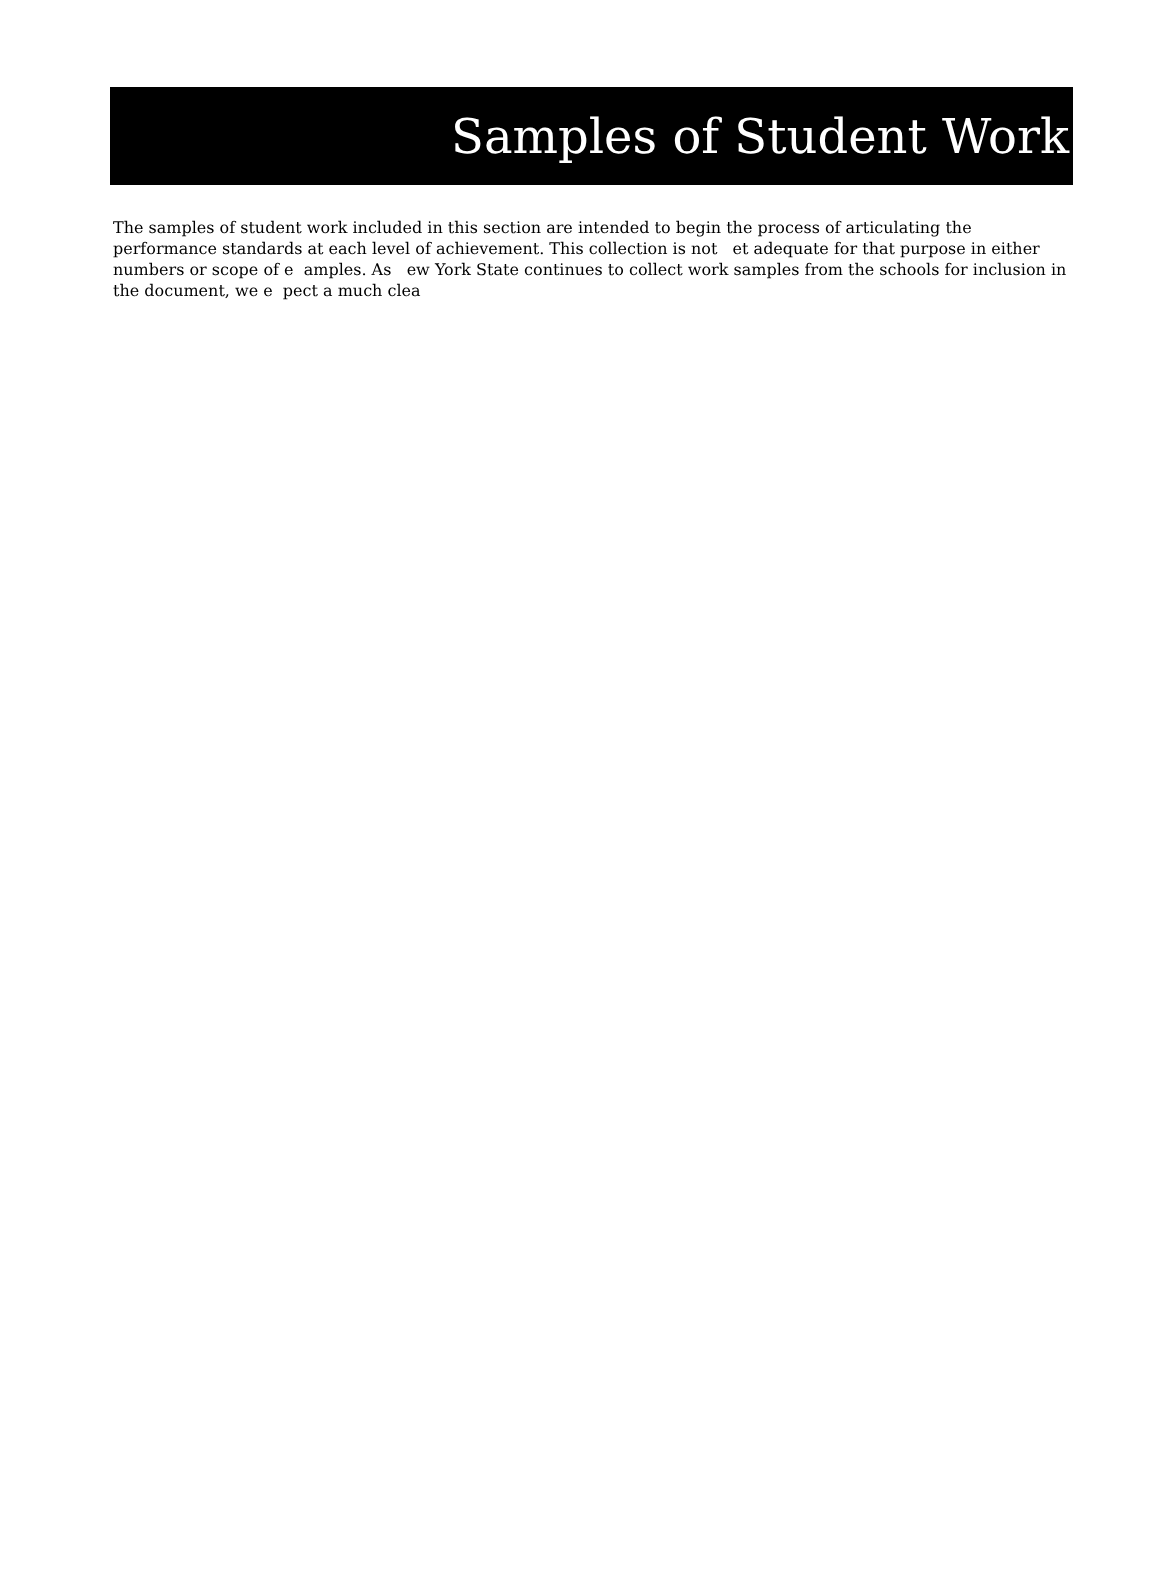Samples of Student Work
The samples of student work included in this section are intended to begin the process of articulating the performance standards at each level of achievement. This collection is not et adequate for that purpose in either numbers or scope of e amples. As ew York State continues to collect work samples from the schools for inclusion in the document, we e pect a much clea